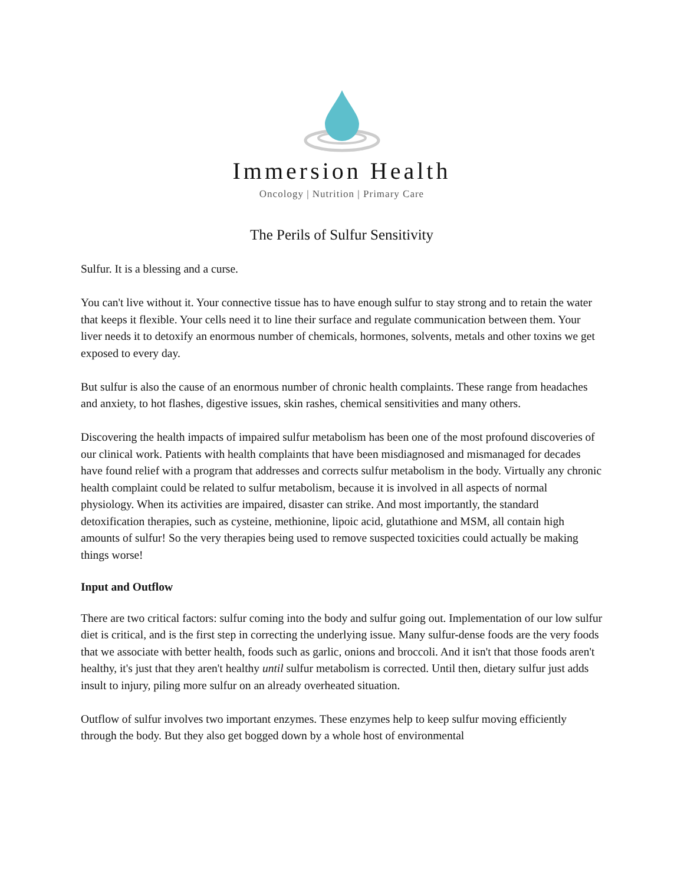Immersion Health
Oncology | Nutrition | Primary Care
The Perils of Sulfur Sensitivity
Sulfur. It is a blessing and a curse.
You can't live without it. Your connective tissue has to have enough sulfur to stay strong and to retain the water that keeps it flexible. Your cells need it to line their surface and regulate communication between them. Your liver needs it to detoxify an enormous number of chemicals, hormones, solvents, metals and other toxins we get exposed to every day.
But sulfur is also the cause of an enormous number of chronic health complaints. These range from headaches and anxiety, to hot flashes, digestive issues, skin rashes, chemical sensitivities and many others.
Discovering the health impacts of impaired sulfur metabolism has been one of the most profound discoveries of our clinical work. Patients with health complaints that have been misdiagnosed and mismanaged for decades have found relief with a program that addresses and corrects sulfur metabolism in the body. Virtually any chronic health complaint could be related to sulfur metabolism, because it is involved in all aspects of normal physiology. When its activities are impaired, disaster can strike. And most importantly, the standard detoxification therapies, such as cysteine, methionine, lipoic acid, glutathione and MSM, all contain high amounts of sulfur! So the very therapies being used to remove suspected toxicities could actually be making things worse!
Input and Outflow
There are two critical factors: sulfur coming into the body and sulfur going out. Implementation of our low sulfur diet is critical, and is the first step in correcting the underlying issue. Many sulfur-dense foods are the very foods that we associate with better health, foods such as garlic, onions and broccoli. And it isn't that those foods aren't healthy, it's just that they aren't healthy until sulfur metabolism is corrected. Until then, dietary sulfur just adds insult to injury, piling more sulfur on an already overheated situation.
Outflow of sulfur involves two important enzymes. These enzymes help to keep sulfur moving efficiently through the body. But they also get bogged down by a whole host of environmental